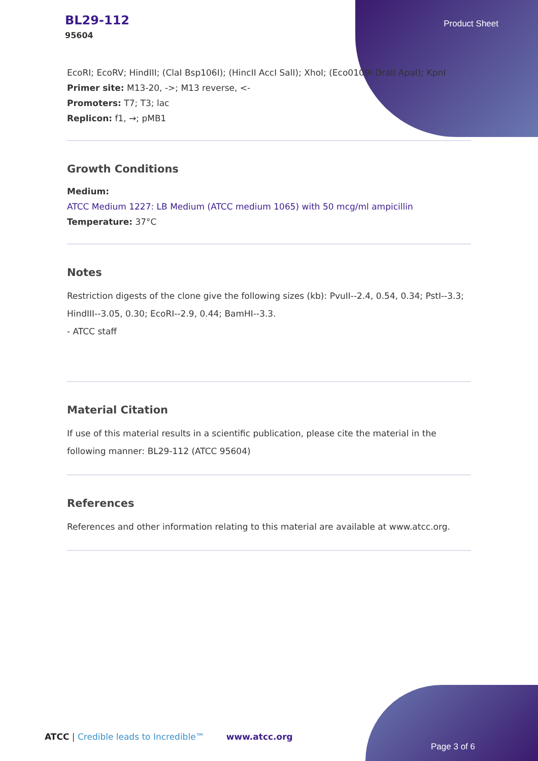BL29-112
95604
Product Sheet
EcoRI; EcoRV; HindIII; (ClaI Bsp106I); (HincII AccI SalI); XhoI; (Eco0109I DraII ApaI); KpnI
Primer site: M13-20, ->; M13 reverse, <-
Promoters: T7; T3; lac
Replicon: f1, →; pMB1
Growth Conditions
Medium:
ATCC Medium 1227: LB Medium (ATCC medium 1065) with 50 mcg/ml ampicillin
Temperature: 37°C
Notes
Restriction digests of the clone give the following sizes (kb): PvuII--2.4, 0.54, 0.34; PstI--3.3; HindIII--3.05, 0.30; EcoRI--2.9, 0.44; BamHI--3.3.
- ATCC staff
Material Citation
If use of this material results in a scientific publication, please cite the material in the following manner: BL29-112 (ATCC 95604)
References
References and other information relating to this material are available at www.atcc.org.
ATCC | Credible leads to Incredible™ www.atcc.org
Page 3 of 6